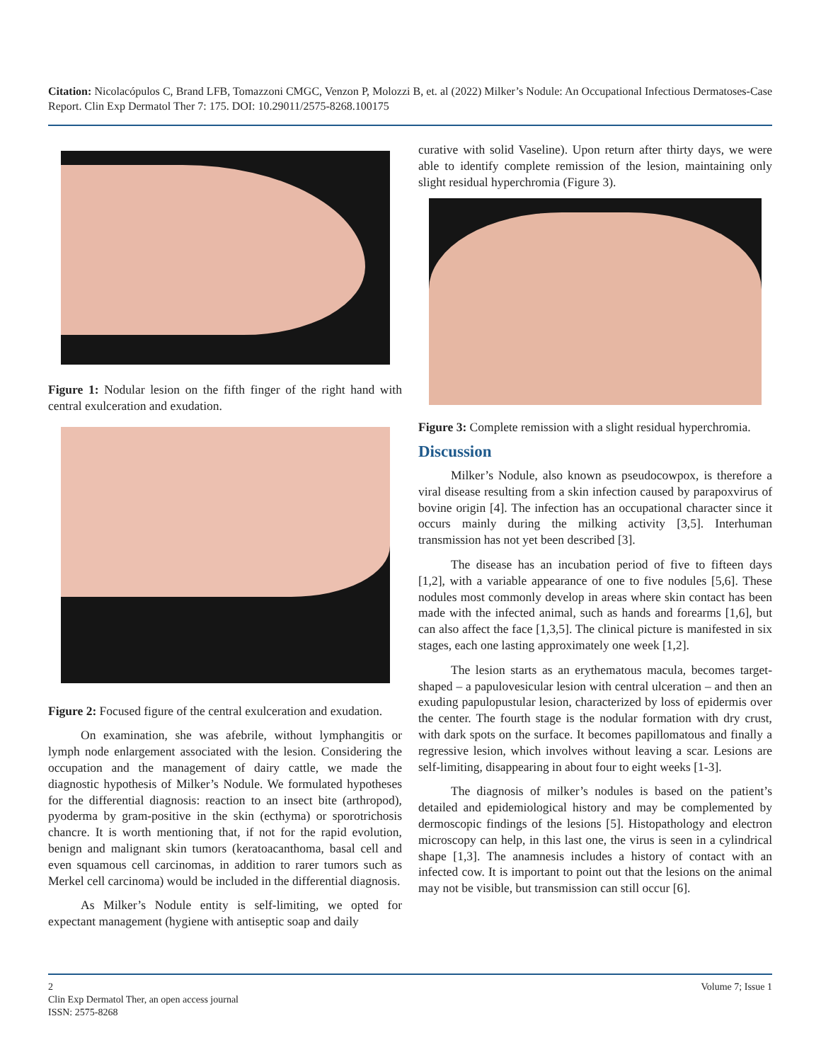Citation: Nicolacópulos C, Brand LFB, Tomazzoni CMGC, Venzon P, Molozzi B, et. al (2022) Milker’s Nodule: An Occupational Infectious Dermatoses-Case Report. Clin Exp Dermatol Ther 7: 175. DOI: 10.29011/2575-8268.100175
Figure 1: Nodular lesion on the fifth finger of the right hand with central exulceration and exudation.
Figure 2: Focused figure of the central exulceration and exudation.
On examination, she was afebrile, without lymphangitis or lymph node enlargement associated with the lesion. Considering the occupation and the management of dairy cattle, we made the diagnostic hypothesis of Milker’s Nodule. We formulated hypotheses for the differential diagnosis: reaction to an insect bite (arthropod), pyoderma by gram-positive in the skin (ecthyma) or sporotrichosis chancre. It is worth mentioning that, if not for the rapid evolution, benign and malignant skin tumors (keratoacanthoma, basal cell and even squamous cell carcinomas, in addition to rarer tumors such as Merkel cell carcinoma) would be included in the differential diagnosis.
As Milker’s Nodule entity is self-limiting, we opted for expectant management (hygiene with antiseptic soap and daily
curative with solid Vaseline). Upon return after thirty days, we were able to identify complete remission of the lesion, maintaining only slight residual hyperchromia (Figure 3).
Figure 3: Complete remission with a slight residual hyperchromia.
Discussion
Milker’s Nodule, also known as pseudocowpox, is therefore a viral disease resulting from a skin infection caused by parapoxvirus of bovine origin [4]. The infection has an occupational character since it occurs mainly during the milking activity [3,5]. Interhuman transmission has not yet been described [3].
The disease has an incubation period of five to fifteen days [1,2], with a variable appearance of one to five nodules [5,6]. These nodules most commonly develop in areas where skin contact has been made with the infected animal, such as hands and forearms [1,6], but can also affect the face [1,3,5]. The clinical picture is manifested in six stages, each one lasting approximately one week [1,2].
The lesion starts as an erythematous macula, becomes target-shaped – a papulovesicular lesion with central ulceration – and then an exuding papulopustular lesion, characterized by loss of epidermis over the center. The fourth stage is the nodular formation with dry crust, with dark spots on the surface. It becomes papillomatous and finally a regressive lesion, which involves without leaving a scar. Lesions are self-limiting, disappearing in about four to eight weeks [1-3].
The diagnosis of milker’s nodules is based on the patient’s detailed and epidemiological history and may be complemented by dermoscopic findings of the lesions [5]. Histopathology and electron microscopy can help, in this last one, the virus is seen in a cylindrical shape [1,3]. The anamnesis includes a history of contact with an infected cow. It is important to point out that the lesions on the animal may not be visible, but transmission can still occur [6].
2 Volume 7; Issue 1
Clin Exp Dermatol Ther, an open access journal
ISSN: 2575-8268